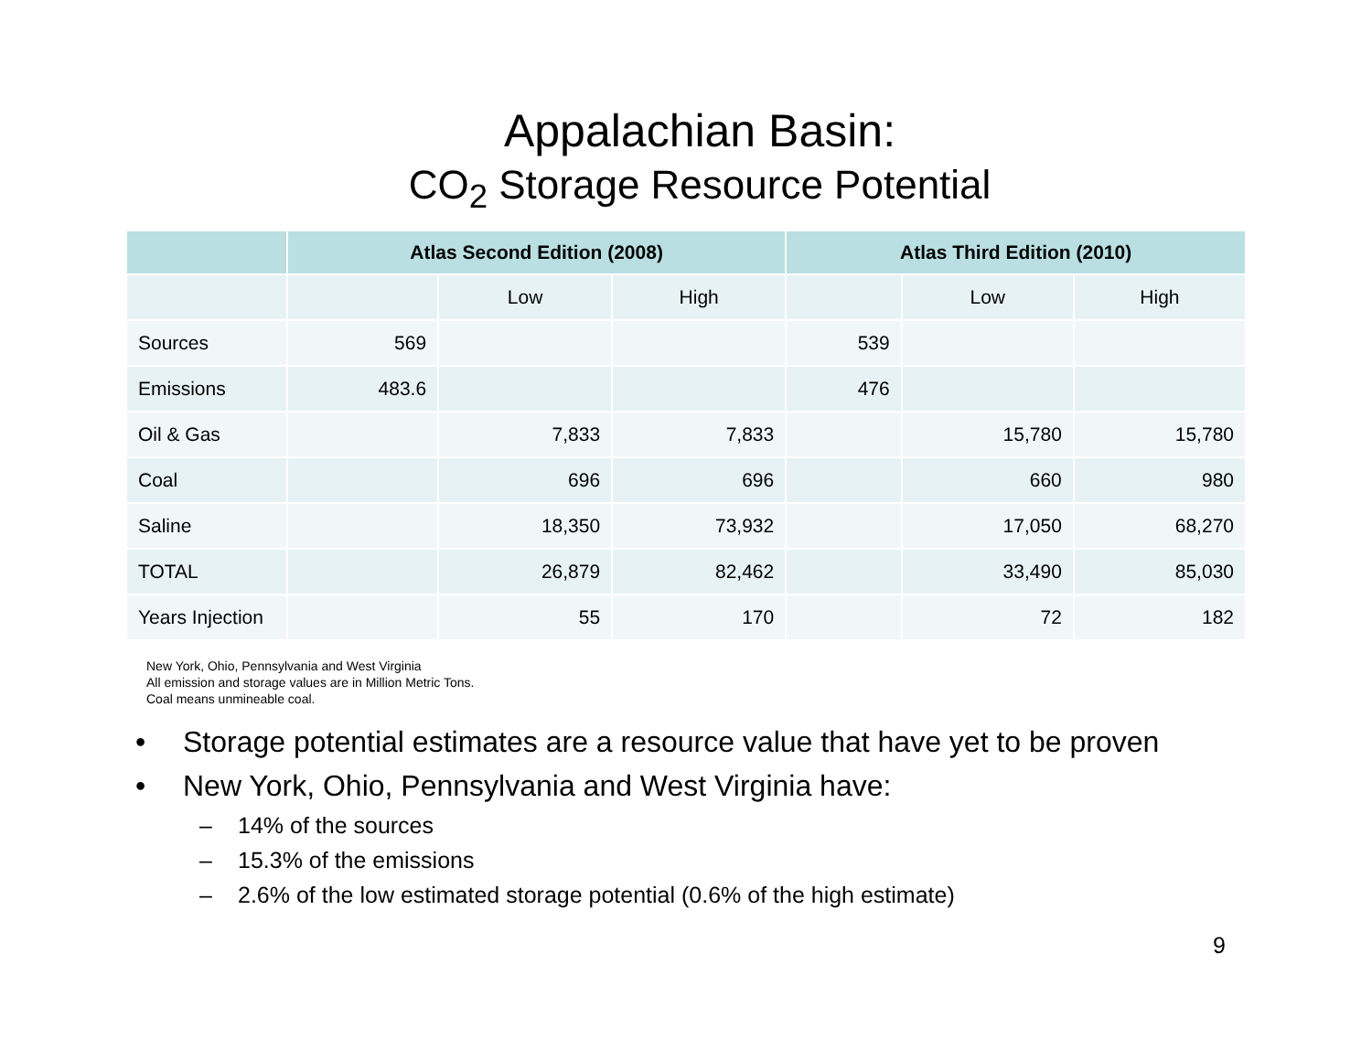Appalachian Basin:
CO<sub>2</sub> Storage Resource Potential
| | Atlas Second Edition (2008) | | | Atlas Third Edition (2010) | | |
| --- | --- | --- | --- | --- | --- | --- |
| | | Low | High | | Low | High |
| Sources | 569 | | | 539 | | |
| Emissions | 483.6 | | | 476 | | |
| Oil & Gas | | 7,833 | 7,833 | | 15,780 | 15,780 |
| Coal | | 696 | 696 | | 660 | 980 |
| Saline | | 18,350 | 73,932 | | 17,050 | 68,270 |
| TOTAL | | 26,879 | 82,462 | | 33,490 | 85,030 |
| Years Injection | | 55 | 170 | | 72 | 182 |
New York, Ohio, Pennsylvania and West Virginia
All emission and storage values are in Million Metric Tons.
Coal means unmineable coal.
• Storage potential estimates are a resource value that have yet to be proven
• New York, Ohio, Pennsylvania and West Virginia have:
– 14% of the sources
– 15.3% of the emissions
– 2.6% of the low estimated storage potential (0.6% of the high estimate)
9